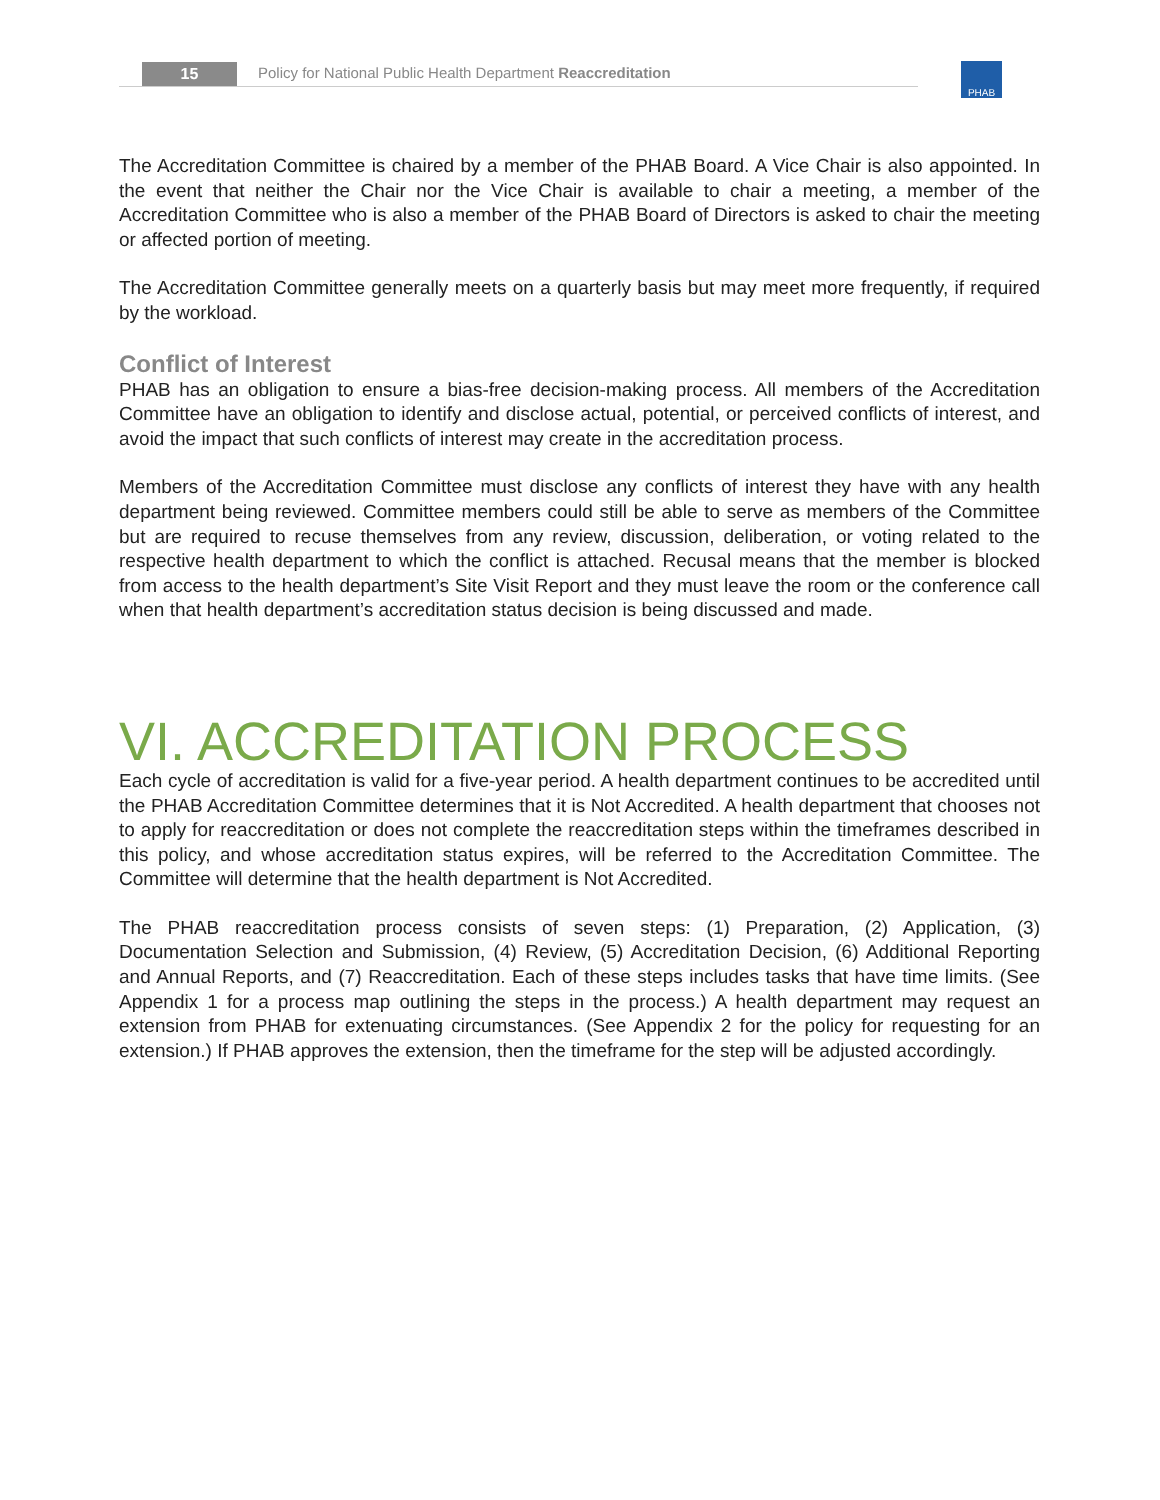15
Policy for National Public Health Department Reaccreditation
PHAB
The Accreditation Committee is chaired by a member of the PHAB Board. A Vice Chair is also appointed. In the event that neither the Chair nor the Vice Chair is available to chair a meeting, a member of the Accreditation Committee who is also a member of the PHAB Board of Directors is asked to chair the meeting or affected portion of meeting.
The Accreditation Committee generally meets on a quarterly basis but may meet more frequently, if required by the workload.
Conflict of Interest
PHAB has an obligation to ensure a bias-free decision-making process. All members of the Accreditation Committee have an obligation to identify and disclose actual, potential, or perceived conflicts of interest, and avoid the impact that such conflicts of interest may create in the accreditation process.
Members of the Accreditation Committee must disclose any conflicts of interest they have with any health department being reviewed. Committee members could still be able to serve as members of the Committee but are required to recuse themselves from any review, discussion, deliberation, or voting related to the respective health department to which the conflict is attached. Recusal means that the member is blocked from access to the health department’s Site Visit Report and they must leave the room or the conference call when that health department’s accreditation status decision is being discussed and made.
VI. ACCREDITATION PROCESS
Each cycle of accreditation is valid for a five-year period. A health department continues to be accredited until the PHAB Accreditation Committee determines that it is Not Accredited. A health department that chooses not to apply for reaccreditation or does not complete the reaccreditation steps within the timeframes described in this policy, and whose accreditation status expires, will be referred to the Accreditation Committee. The Committee will determine that the health department is Not Accredited.
The PHAB reaccreditation process consists of seven steps: (1) Preparation, (2) Application, (3) Documentation Selection and Submission, (4) Review, (5) Accreditation Decision, (6) Additional Reporting and Annual Reports, and (7) Reaccreditation. Each of these steps includes tasks that have time limits. (See Appendix 1 for a process map outlining the steps in the process.) A health department may request an extension from PHAB for extenuating circumstances. (See Appendix 2 for the policy for requesting for an extension.) If PHAB approves the extension, then the timeframe for the step will be adjusted accordingly.